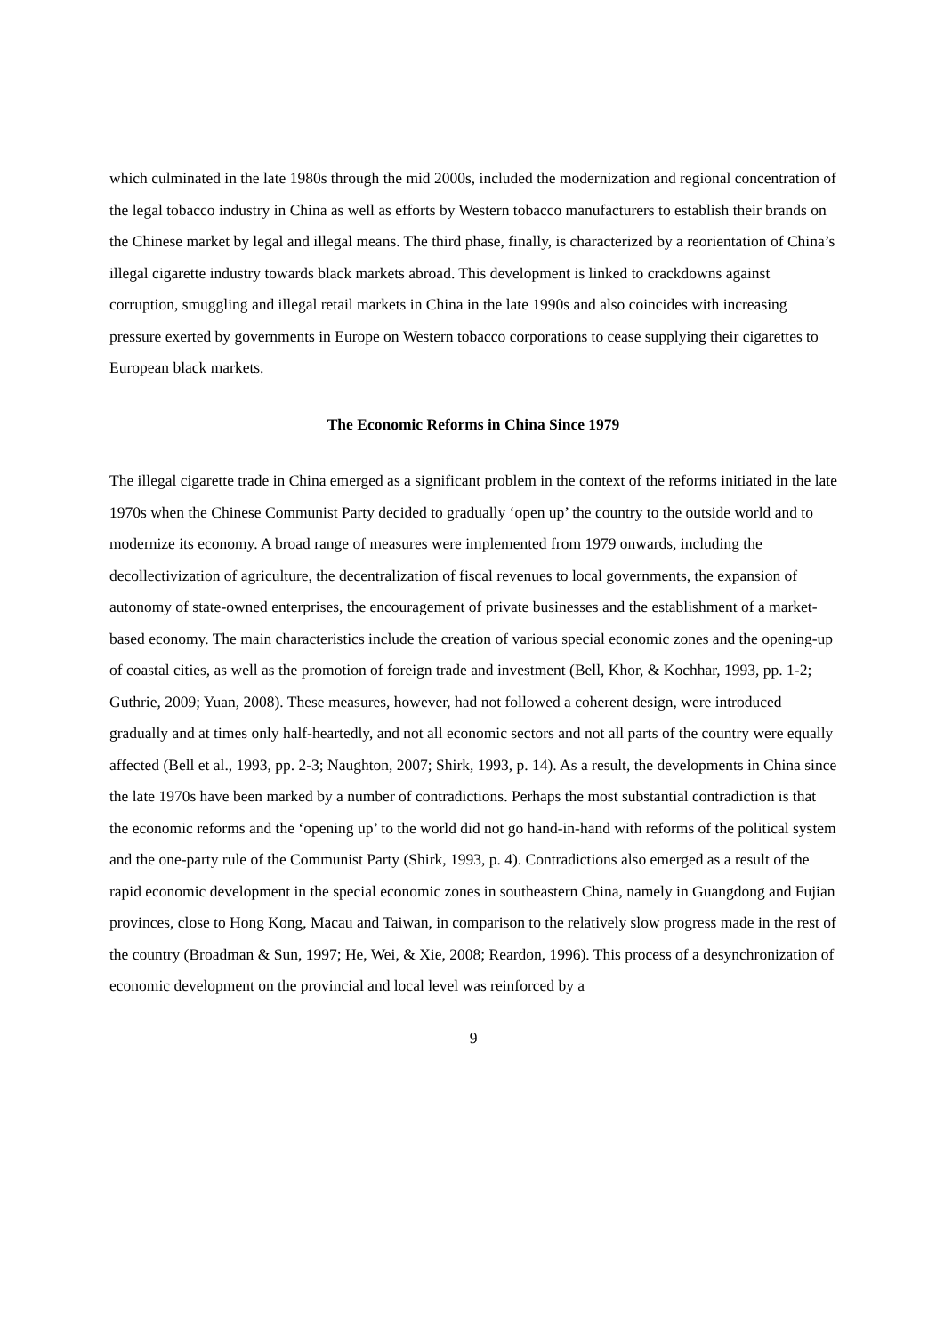which culminated in the late 1980s through the mid 2000s, included the modernization and regional concentration of the legal tobacco industry in China as well as efforts by Western tobacco manufacturers to establish their brands on the Chinese market by legal and illegal means. The third phase, finally, is characterized by a reorientation of China’s illegal cigarette industry towards black markets abroad. This development is linked to crackdowns against corruption, smuggling and illegal retail markets in China in the late 1990s and also coincides with increasing pressure exerted by governments in Europe on Western tobacco corporations to cease supplying their cigarettes to European black markets.
The Economic Reforms in China Since 1979
The illegal cigarette trade in China emerged as a significant problem in the context of the reforms initiated in the late 1970s when the Chinese Communist Party decided to gradually ‘open up’ the country to the outside world and to modernize its economy. A broad range of measures were implemented from 1979 onwards, including the decollectivization of agriculture, the decentralization of fiscal revenues to local governments, the expansion of autonomy of state-owned enterprises, the encouragement of private businesses and the establishment of a market-based economy. The main characteristics include the creation of various special economic zones and the opening-up of coastal cities, as well as the promotion of foreign trade and investment (Bell, Khor, & Kochhar, 1993, pp. 1-2; Guthrie, 2009; Yuan, 2008). These measures, however, had not followed a coherent design, were introduced gradually and at times only half-heartedly, and not all economic sectors and not all parts of the country were equally affected (Bell et al., 1993, pp. 2-3; Naughton, 2007; Shirk, 1993, p. 14). As a result, the developments in China since the late 1970s have been marked by a number of contradictions. Perhaps the most substantial contradiction is that the economic reforms and the ‘opening up’ to the world did not go hand-in-hand with reforms of the political system and the one-party rule of the Communist Party (Shirk, 1993, p. 4). Contradictions also emerged as a result of the rapid economic development in the special economic zones in southeastern China, namely in Guangdong and Fujian provinces, close to Hong Kong, Macau and Taiwan, in comparison to the relatively slow progress made in the rest of the country (Broadman & Sun, 1997; He, Wei, & Xie, 2008; Reardon, 1996). This process of a desynchronization of economic development on the provincial and local level was reinforced by a
9